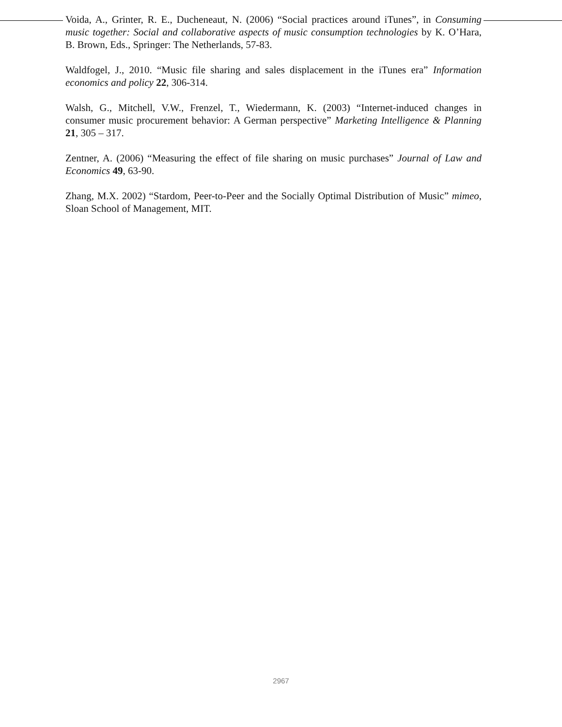Voida, A., Grinter, R. E., Ducheneaut, N. (2006) “Social practices around iTunes”, in Consuming music together: Social and collaborative aspects of music consumption technologies by K. O’Hara, B. Brown, Eds., Springer: The Netherlands, 57-83.
Waldfogel, J., 2010. “Music file sharing and sales displacement in the iTunes era” Information economics and policy 22, 306-314.
Walsh, G., Mitchell, V.W., Frenzel, T., Wiedermann, K. (2003) “Internet-induced changes in consumer music procurement behavior: A German perspective” Marketing Intelligence & Planning 21, 305 – 317.
Zentner, A. (2006) “Measuring the effect of file sharing on music purchases” Journal of Law and Economics 49, 63-90.
Zhang, M.X. 2002) “Stardom, Peer-to-Peer and the Socially Optimal Distribution of Music” mimeo, Sloan School of Management, MIT.
2967